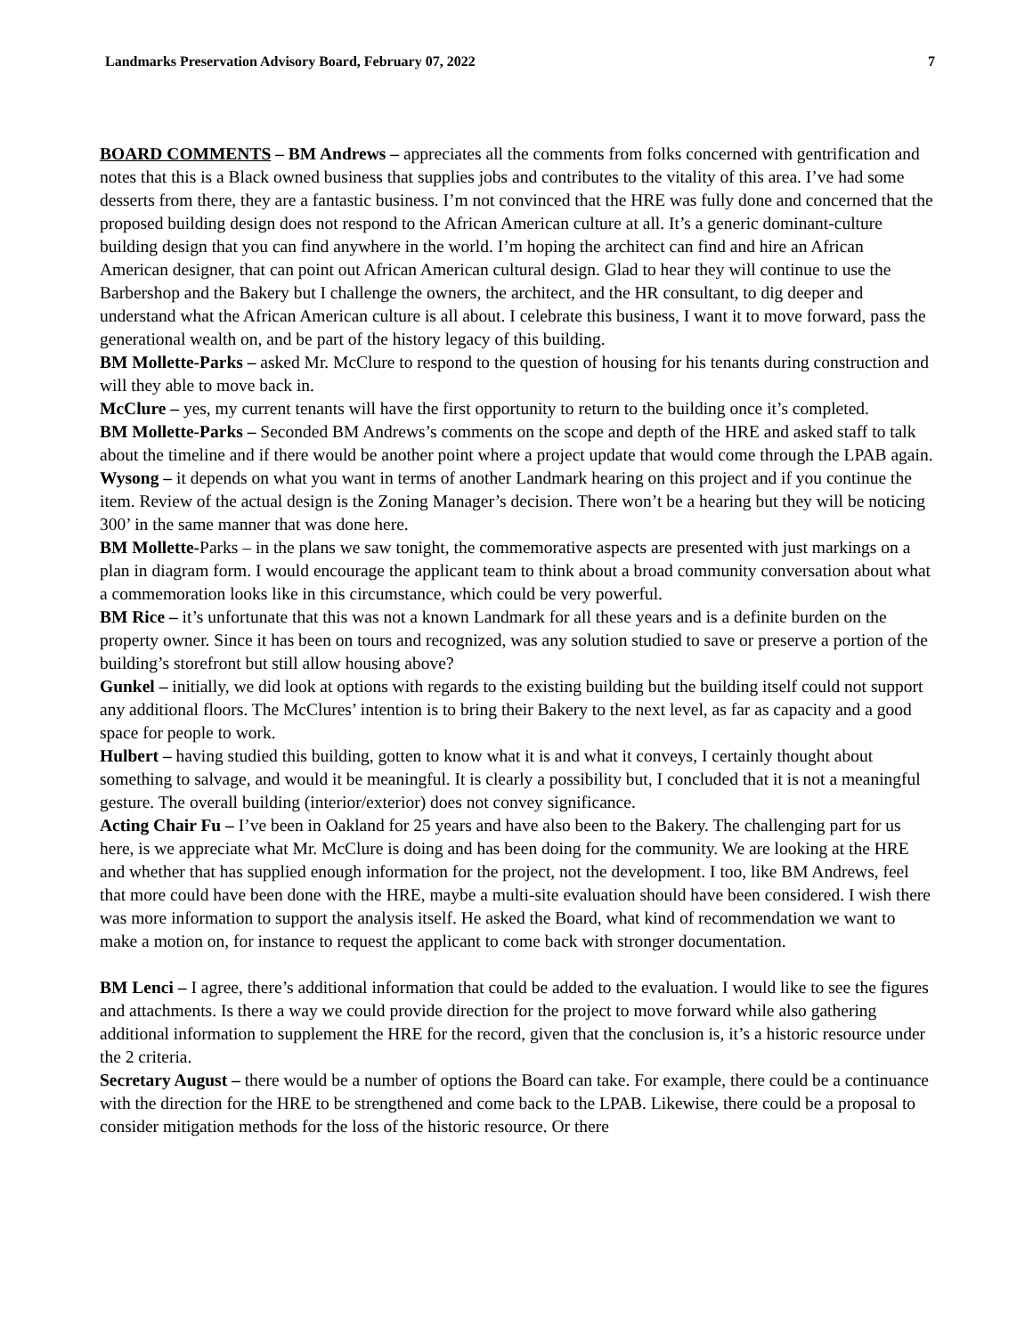Landmarks Preservation Advisory Board, February 07, 2022 7
BOARD COMMENTS – BM Andrews – appreciates all the comments from folks concerned with gentrification and notes that this is a Black owned business that supplies jobs and contributes to the vitality of this area. I’ve had some desserts from there, they are a fantastic business. I’m not convinced that the HRE was fully done and concerned that the proposed building design does not respond to the African American culture at all. It’s a generic dominant-culture building design that you can find anywhere in the world. I’m hoping the architect can find and hire an African American designer, that can point out African American cultural design. Glad to hear they will continue to use the Barbershop and the Bakery but I challenge the owners, the architect, and the HR consultant, to dig deeper and understand what the African American culture is all about. I celebrate this business, I want it to move forward, pass the generational wealth on, and be part of the history legacy of this building.
BM Mollette-Parks – asked Mr. McClure to respond to the question of housing for his tenants during construction and will they able to move back in.
McClure – yes, my current tenants will have the first opportunity to return to the building once it’s completed.
BM Mollette-Parks – Seconded BM Andrews’s comments on the scope and depth of the HRE and asked staff to talk about the timeline and if there would be another point where a project update that would come through the LPAB again.
Wysong – it depends on what you want in terms of another Landmark hearing on this project and if you continue the item. Review of the actual design is the Zoning Manager’s decision. There won’t be a hearing but they will be noticing 300’ in the same manner that was done here.
BM Mollette-Parks – in the plans we saw tonight, the commemorative aspects are presented with just markings on a plan in diagram form. I would encourage the applicant team to think about a broad community conversation about what a commemoration looks like in this circumstance, which could be very powerful.
BM Rice – it’s unfortunate that this was not a known Landmark for all these years and is a definite burden on the property owner. Since it has been on tours and recognized, was any solution studied to save or preserve a portion of the building’s storefront but still allow housing above?
Gunkel – initially, we did look at options with regards to the existing building but the building itself could not support any additional floors. The McClures’ intention is to bring their Bakery to the next level, as far as capacity and a good space for people to work.
Hulbert – having studied this building, gotten to know what it is and what it conveys, I certainly thought about something to salvage, and would it be meaningful. It is clearly a possibility but, I concluded that it is not a meaningful gesture. The overall building (interior/exterior) does not convey significance.
Acting Chair Fu – I’ve been in Oakland for 25 years and have also been to the Bakery. The challenging part for us here, is we appreciate what Mr. McClure is doing and has been doing for the community. We are looking at the HRE and whether that has supplied enough information for the project, not the development. I too, like BM Andrews, feel that more could have been done with the HRE, maybe a multi-site evaluation should have been considered. I wish there was more information to support the analysis itself. He asked the Board, what kind of recommendation we want to make a motion on, for instance to request the applicant to come back with stronger documentation.
BM Lenci – I agree, there’s additional information that could be added to the evaluation. I would like to see the figures and attachments. Is there a way we could provide direction for the project to move forward while also gathering additional information to supplement the HRE for the record, given that the conclusion is, it’s a historic resource under the 2 criteria.
Secretary August – there would be a number of options the Board can take. For example, there could be a continuance with the direction for the HRE to be strengthened and come back to the LPAB. Likewise, there could be a proposal to consider mitigation methods for the loss of the historic resource. Or there